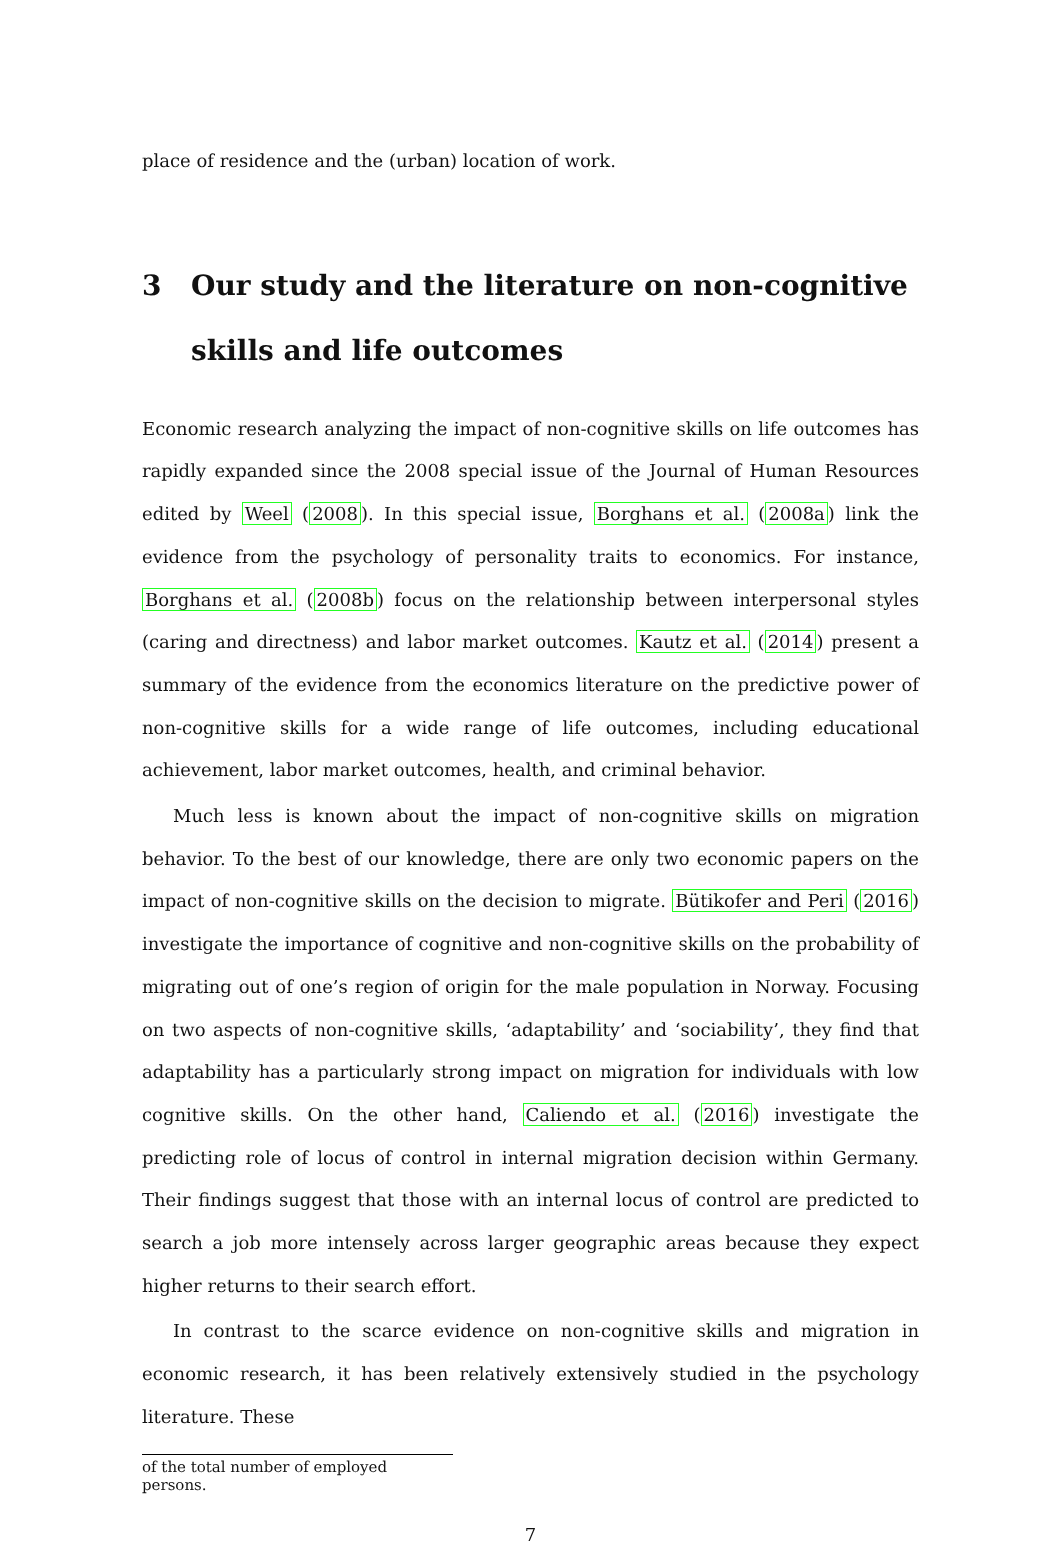place of residence and the (urban) location of work.
3 Our study and the literature on non-cognitive skills and life outcomes
Economic research analyzing the impact of non-cognitive skills on life outcomes has rapidly expanded since the 2008 special issue of the Journal of Human Resources edited by Weel (2008). In this special issue, Borghans et al. (2008a) link the evidence from the psychology of personality traits to economics. For instance, Borghans et al. (2008b) focus on the relationship between interpersonal styles (caring and directness) and labor market outcomes. Kautz et al. (2014) present a summary of the evidence from the economics literature on the predictive power of non-cognitive skills for a wide range of life outcomes, including educational achievement, labor market outcomes, health, and criminal behavior.
Much less is known about the impact of non-cognitive skills on migration behavior. To the best of our knowledge, there are only two economic papers on the impact of non-cognitive skills on the decision to migrate. Bütikofer and Peri (2016) investigate the importance of cognitive and non-cognitive skills on the probability of migrating out of one’s region of origin for the male population in Norway. Focusing on two aspects of non-cognitive skills, ‘adaptability’ and ‘sociability’, they find that adaptability has a particularly strong impact on migration for individuals with low cognitive skills. On the other hand, Caliendo et al. (2016) investigate the predicting role of locus of control in internal migration decision within Germany. Their findings suggest that those with an internal locus of control are predicted to search a job more intensely across larger geographic areas because they expect higher returns to their search effort.
In contrast to the scarce evidence on non-cognitive skills and migration in economic research, it has been relatively extensively studied in the psychology literature. These
of the total number of employed persons.
7